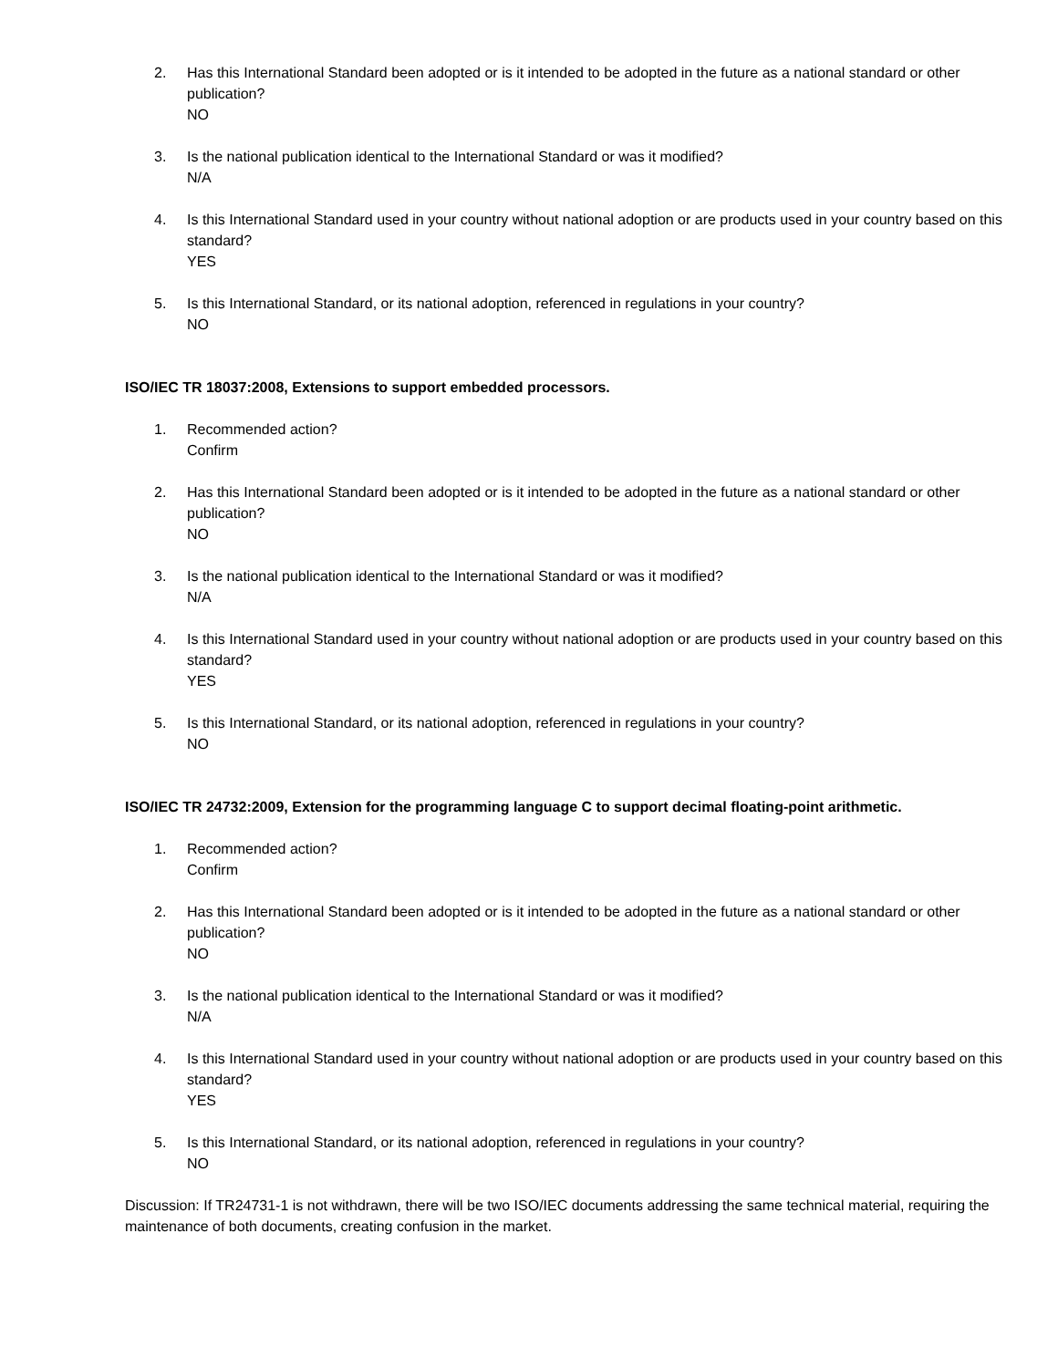2. Has this International Standard been adopted or is it intended to be adopted in the future as a national standard or other publication?
NO
3. Is the national publication identical to the International Standard or was it modified?
N/A
4. Is this International Standard used in your country without national adoption or are products used in your country based on this standard?
YES
5. Is this International Standard, or its national adoption, referenced in regulations in your country?
NO
ISO/IEC TR 18037:2008, Extensions to support embedded processors.
1. Recommended action?
Confirm
2. Has this International Standard been adopted or is it intended to be adopted in the future as a national standard or other publication?
NO
3. Is the national publication identical to the International Standard or was it modified?
N/A
4. Is this International Standard used in your country without national adoption or are products used in your country based on this standard?
YES
5. Is this International Standard, or its national adoption, referenced in regulations in your country?
NO
ISO/IEC TR 24732:2009, Extension for the programming language C to support decimal floating-point arithmetic.
1. Recommended action?
Confirm
2. Has this International Standard been adopted or is it intended to be adopted in the future as a national standard or other publication?
NO
3. Is the national publication identical to the International Standard or was it modified?
N/A
4. Is this International Standard used in your country without national adoption or are products used in your country based on this standard?
YES
5. Is this International Standard, or its national adoption, referenced in regulations in your country?
NO
Discussion: If TR24731-1 is not withdrawn, there will be two ISO/IEC documents addressing the same technical material, requiring the maintenance of both documents, creating confusion in the market.